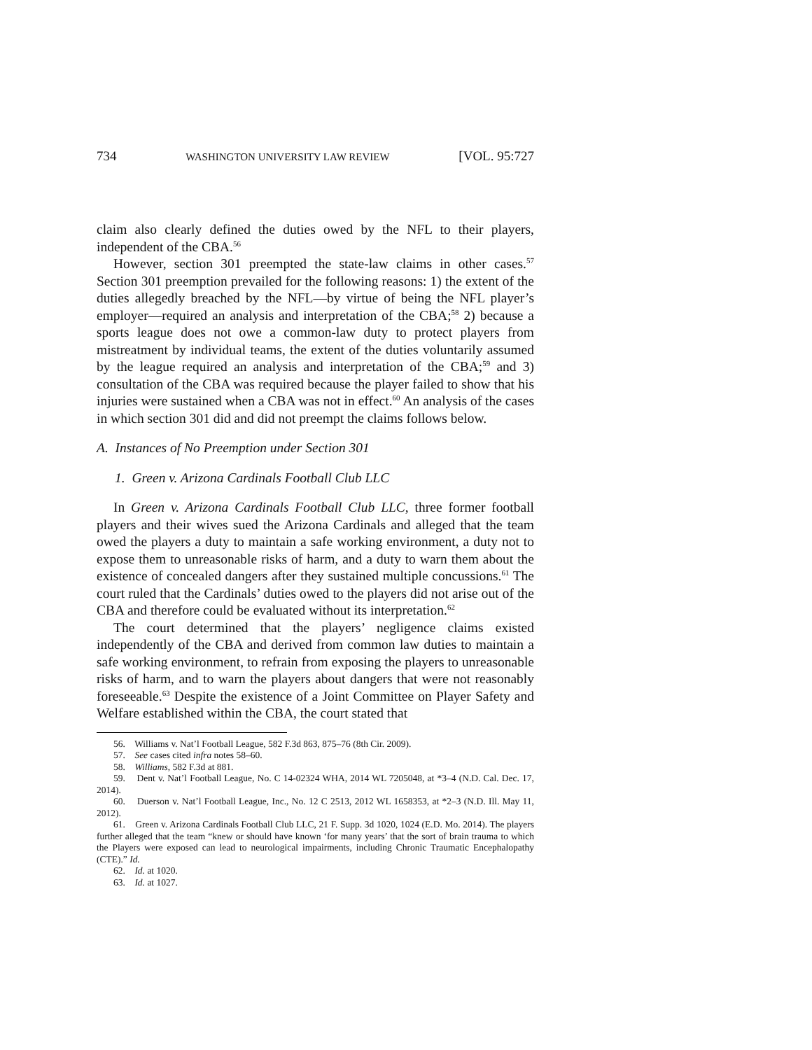734 WASHINGTON UNIVERSITY LAW REVIEW [VOL. 95:727
claim also clearly defined the duties owed by the NFL to their players, independent of the CBA.<sup>56</sup>
However, section 301 preempted the state-law claims in other cases.<sup>57</sup> Section 301 preemption prevailed for the following reasons: 1) the extent of the duties allegedly breached by the NFL—by virtue of being the NFL player’s employer—required an analysis and interpretation of the CBA;<sup>58</sup> 2) because a sports league does not owe a common-law duty to protect players from mistreatment by individual teams, the extent of the duties voluntarily assumed by the league required an analysis and interpretation of the CBA;<sup>59</sup> and 3) consultation of the CBA was required because the player failed to show that his injuries were sustained when a CBA was not in effect.<sup>60</sup> An analysis of the cases in which section 301 did and did not preempt the claims follows below.
A. Instances of No Preemption under Section 301
1. Green v. Arizona Cardinals Football Club LLC
In Green v. Arizona Cardinals Football Club LLC, three former football players and their wives sued the Arizona Cardinals and alleged that the team owed the players a duty to maintain a safe working environment, a duty not to expose them to unreasonable risks of harm, and a duty to warn them about the existence of concealed dangers after they sustained multiple concussions.<sup>61</sup> The court ruled that the Cardinals’ duties owed to the players did not arise out of the CBA and therefore could be evaluated without its interpretation.<sup>62</sup>
The court determined that the players’ negligence claims existed independently of the CBA and derived from common law duties to maintain a safe working environment, to refrain from exposing the players to unreasonable risks of harm, and to warn the players about dangers that were not reasonably foreseeable.<sup>63</sup> Despite the existence of a Joint Committee on Player Safety and Welfare established within the CBA, the court stated that
56. Williams v. Nat’l Football League, 582 F.3d 863, 875–76 (8th Cir. 2009).
57. See cases cited infra notes 58–60.
58. Williams, 582 F.3d at 881.
59. Dent v. Nat’l Football League, No. C 14-02324 WHA, 2014 WL 7205048, at *3–4 (N.D. Cal. Dec. 17, 2014).
60. Duerson v. Nat’l Football League, Inc., No. 12 C 2513, 2012 WL 1658353, at *2–3 (N.D. Ill. May 11, 2012).
61. Green v. Arizona Cardinals Football Club LLC, 21 F. Supp. 3d 1020, 1024 (E.D. Mo. 2014). The players further alleged that the team “knew or should have known ‘for many years’ that the sort of brain trauma to which the Players were exposed can lead to neurological impairments, including Chronic Traumatic Encephalopathy (CTE).” Id.
62. Id. at 1020.
63. Id. at 1027.